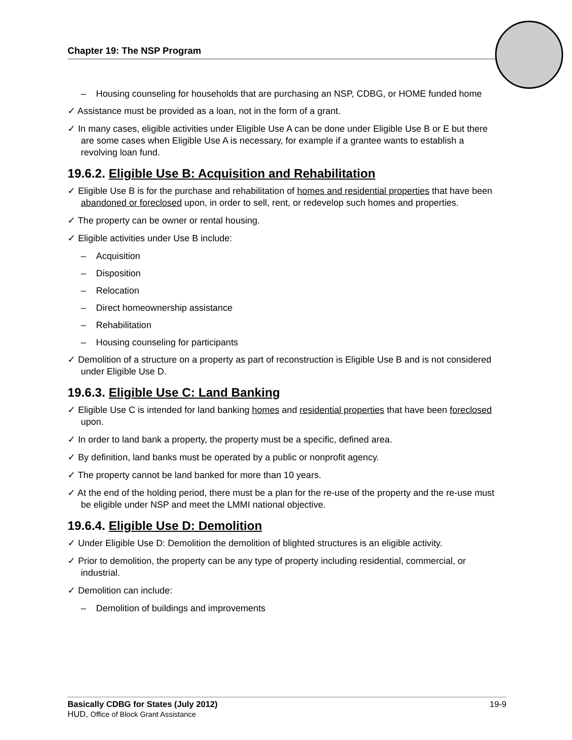Chapter 19: The NSP Program
– Housing counseling for households that are purchasing an NSP, CDBG, or HOME funded home
✓ Assistance must be provided as a loan, not in the form of a grant.
✓ In many cases, eligible activities under Eligible Use A can be done under Eligible Use B or E but there are some cases when Eligible Use A is necessary, for example if a grantee wants to establish a revolving loan fund.
19.6.2. Eligible Use B: Acquisition and Rehabilitation
✓ Eligible Use B is for the purchase and rehabilitation of homes and residential properties that have been abandoned or foreclosed upon, in order to sell, rent, or redevelop such homes and properties.
✓ The property can be owner or rental housing.
✓ Eligible activities under Use B include:
– Acquisition
– Disposition
– Relocation
– Direct homeownership assistance
– Rehabilitation
– Housing counseling for participants
✓ Demolition of a structure on a property as part of reconstruction is Eligible Use B and is not considered under Eligible Use D.
19.6.3. Eligible Use C: Land Banking
✓ Eligible Use C is intended for land banking homes and residential properties that have been foreclosed upon.
✓ In order to land bank a property, the property must be a specific, defined area.
✓ By definition, land banks must be operated by a public or nonprofit agency.
✓ The property cannot be land banked for more than 10 years.
✓ At the end of the holding period, there must be a plan for the re-use of the property and the re-use must be eligible under NSP and meet the LMMI national objective.
19.6.4. Eligible Use D: Demolition
✓ Under Eligible Use D: Demolition the demolition of blighted structures is an eligible activity.
✓ Prior to demolition, the property can be any type of property including residential, commercial, or industrial.
✓ Demolition can include:
– Demolition of buildings and improvements
19-9 Basically CDBG for States (July 2012)
HUD, Office of Block Grant Assistance